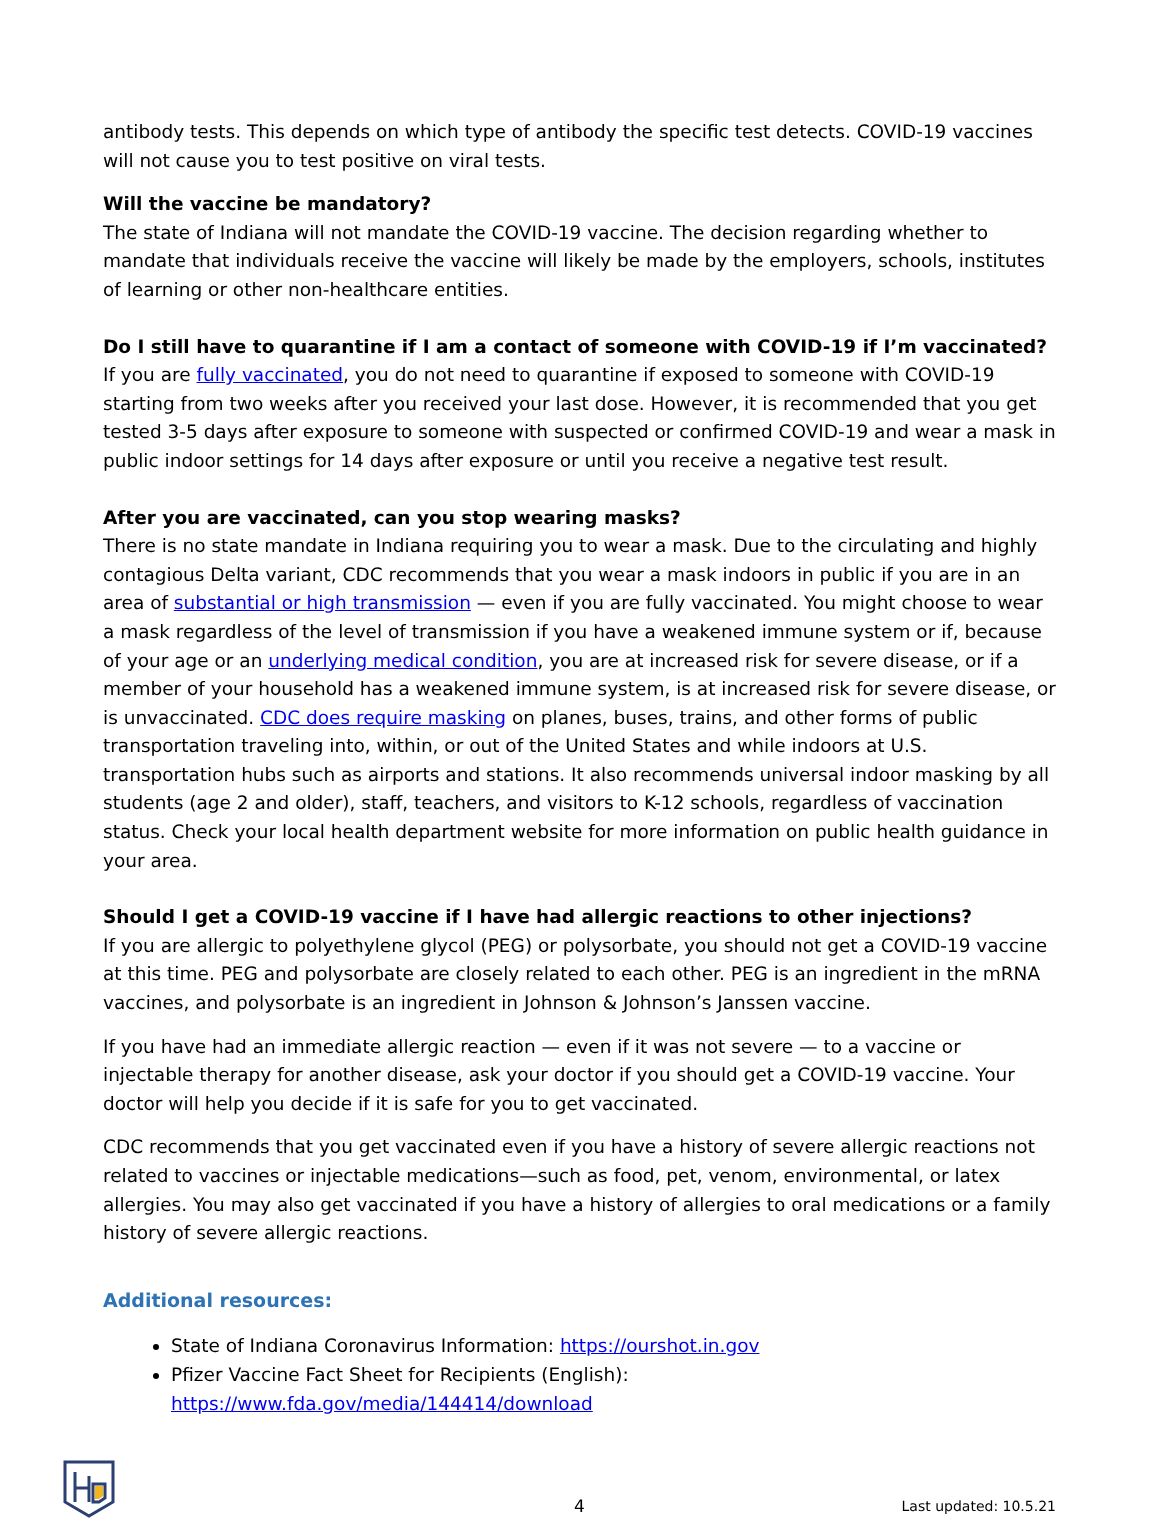antibody tests. This depends on which type of antibody the specific test detects. COVID-19 vaccines will not cause you to test positive on viral tests.
Will the vaccine be mandatory?
The state of Indiana will not mandate the COVID-19 vaccine. The decision regarding whether to mandate that individuals receive the vaccine will likely be made by the employers, schools, institutes of learning or other non-healthcare entities.
Do I still have to quarantine if I am a contact of someone with COVID-19 if I’m vaccinated?
If you are fully vaccinated, you do not need to quarantine if exposed to someone with COVID-19 starting from two weeks after you received your last dose. However, it is recommended that you get tested 3-5 days after exposure to someone with suspected or confirmed COVID-19 and wear a mask in public indoor settings for 14 days after exposure or until you receive a negative test result.
After you are vaccinated, can you stop wearing masks?
There is no state mandate in Indiana requiring you to wear a mask. Due to the circulating and highly contagious Delta variant, CDC recommends that you wear a mask indoors in public if you are in an area of substantial or high transmission — even if you are fully vaccinated. You might choose to wear a mask regardless of the level of transmission if you have a weakened immune system or if, because of your age or an underlying medical condition, you are at increased risk for severe disease, or if a member of your household has a weakened immune system, is at increased risk for severe disease, or is unvaccinated. CDC does require masking on planes, buses, trains, and other forms of public transportation traveling into, within, or out of the United States and while indoors at U.S. transportation hubs such as airports and stations. It also recommends universal indoor masking by all students (age 2 and older), staff, teachers, and visitors to K-12 schools, regardless of vaccination status. Check your local health department website for more information on public health guidance in your area.
Should I get a COVID-19 vaccine if I have had allergic reactions to other injections?
If you are allergic to polyethylene glycol (PEG) or polysorbate, you should not get a COVID-19 vaccine at this time. PEG and polysorbate are closely related to each other. PEG is an ingredient in the mRNA vaccines, and polysorbate is an ingredient in Johnson & Johnson’s Janssen vaccine.
If you have had an immediate allergic reaction — even if it was not severe — to a vaccine or injectable therapy for another disease, ask your doctor if you should get a COVID-19 vaccine. Your doctor will help you decide if it is safe for you to get vaccinated.
CDC recommends that you get vaccinated even if you have a history of severe allergic reactions not related to vaccines or injectable medications—such as food, pet, venom, environmental, or latex allergies. You may also get vaccinated if you have a history of allergies to oral medications or a family history of severe allergic reactions.
Additional resources:
State of Indiana Coronavirus Information: https://ourshot.in.gov
Pfizer Vaccine Fact Sheet for Recipients (English): https://www.fda.gov/media/144414/download
4
Last updated: 10.5.21